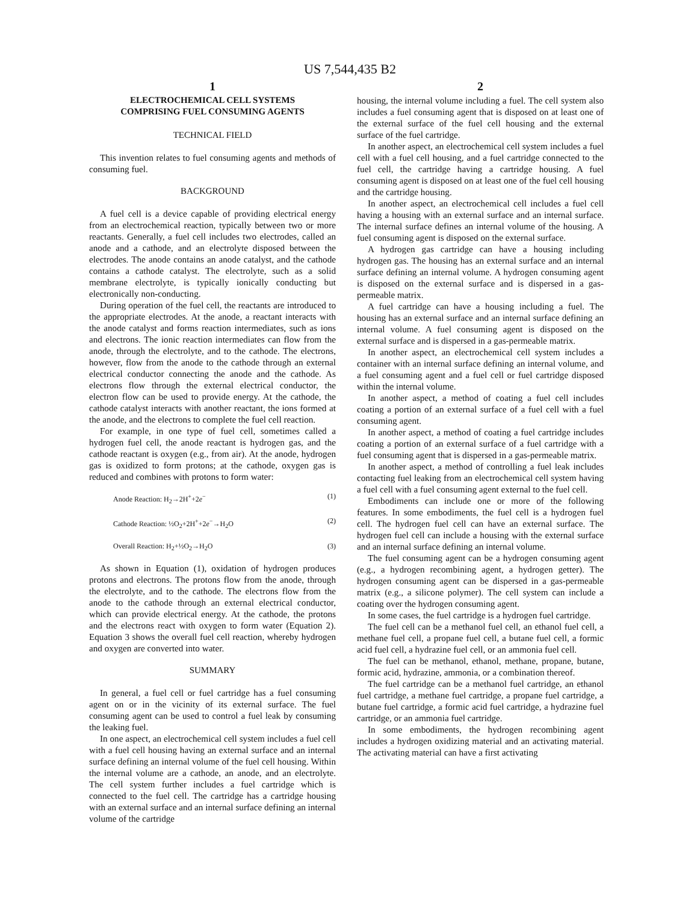US 7,544,435 B2
1
ELECTROCHEMICAL CELL SYSTEMS
COMPRISING FUEL CONSUMING AGENTS
TECHNICAL FIELD
This invention relates to fuel consuming agents and methods of consuming fuel.
BACKGROUND
A fuel cell is a device capable of providing electrical energy from an electrochemical reaction, typically between two or more reactants. Generally, a fuel cell includes two electrodes, called an anode and a cathode, and an electrolyte disposed between the electrodes. The anode contains an anode catalyst, and the cathode contains a cathode catalyst. The electrolyte, such as a solid membrane electrolyte, is typically ionically conducting but electronically non-conducting.
During operation of the fuel cell, the reactants are introduced to the appropriate electrodes. At the anode, a reactant interacts with the anode catalyst and forms reaction intermediates, such as ions and electrons. The ionic reaction intermediates can flow from the anode, through the electrolyte, and to the cathode. The electrons, however, flow from the anode to the cathode through an external electrical conductor connecting the anode and the cathode. As electrons flow through the external electrical conductor, the electron flow can be used to provide energy. At the cathode, the cathode catalyst interacts with another reactant, the ions formed at the anode, and the electrons to complete the fuel cell reaction.
For example, in one type of fuel cell, sometimes called a hydrogen fuel cell, the anode reactant is hydrogen gas, and the cathode reactant is oxygen (e.g., from air). At the anode, hydrogen gas is oxidized to form protons; at the cathode, oxygen gas is reduced and combines with protons to form water:
Anode Reaction: H<sub>2</sub>→2H<sup>+</sup>+2e<sup>−</sup> (1)
Cathode Reaction: ½O<sub>2</sub>+2H<sup>+</sup>+2e<sup>−</sup>→H<sub>2</sub>O (2)
Overall Reaction: H<sub>2</sub>+½O<sub>2</sub>→H<sub>2</sub>O (3)
As shown in Equation (1), oxidation of hydrogen produces protons and electrons. The protons flow from the anode, through the electrolyte, and to the cathode. The electrons flow from the anode to the cathode through an external electrical conductor, which can provide electrical energy. At the cathode, the protons and the electrons react with oxygen to form water (Equation 2). Equation 3 shows the overall fuel cell reaction, whereby hydrogen and oxygen are converted into water.
SUMMARY
In general, a fuel cell or fuel cartridge has a fuel consuming agent on or in the vicinity of its external surface. The fuel consuming agent can be used to control a fuel leak by consuming the leaking fuel.
In one aspect, an electrochemical cell system includes a fuel cell with a fuel cell housing having an external surface and an internal surface defining an internal volume of the fuel cell housing. Within the internal volume are a cathode, an anode, and an electrolyte. The cell system further includes a fuel cartridge which is connected to the fuel cell. The cartridge has a cartridge housing with an external surface and an internal surface defining an internal volume of the cartridge
2
housing, the internal volume including a fuel. The cell system also includes a fuel consuming agent that is disposed on at least one of the external surface of the fuel cell housing and the external surface of the fuel cartridge.
In another aspect, an electrochemical cell system includes a fuel cell with a fuel cell housing, and a fuel cartridge connected to the fuel cell, the cartridge having a cartridge housing. A fuel consuming agent is disposed on at least one of the fuel cell housing and the cartridge housing.
In another aspect, an electrochemical cell includes a fuel cell having a housing with an external surface and an internal surface. The internal surface defines an internal volume of the housing. A fuel consuming agent is disposed on the external surface.
A hydrogen gas cartridge can have a housing including hydrogen gas. The housing has an external surface and an internal surface defining an internal volume. A hydrogen consuming agent is disposed on the external surface and is dispersed in a gas-permeable matrix.
A fuel cartridge can have a housing including a fuel. The housing has an external surface and an internal surface defining an internal volume. A fuel consuming agent is disposed on the external surface and is dispersed in a gas-permeable matrix.
In another aspect, an electrochemical cell system includes a container with an internal surface defining an internal volume, and a fuel consuming agent and a fuel cell or fuel cartridge disposed within the internal volume.
In another aspect, a method of coating a fuel cell includes coating a portion of an external surface of a fuel cell with a fuel consuming agent.
In another aspect, a method of coating a fuel cartridge includes coating a portion of an external surface of a fuel cartridge with a fuel consuming agent that is dispersed in a gas-permeable matrix.
In another aspect, a method of controlling a fuel leak includes contacting fuel leaking from an electrochemical cell system having a fuel cell with a fuel consuming agent external to the fuel cell.
Embodiments can include one or more of the following features. In some embodiments, the fuel cell is a hydrogen fuel cell. The hydrogen fuel cell can have an external surface. The hydrogen fuel cell can include a housing with the external surface and an internal surface defining an internal volume.
The fuel consuming agent can be a hydrogen consuming agent (e.g., a hydrogen recombining agent, a hydrogen getter). The hydrogen consuming agent can be dispersed in a gas-permeable matrix (e.g., a silicone polymer). The cell system can include a coating over the hydrogen consuming agent.
In some cases, the fuel cartridge is a hydrogen fuel cartridge.
The fuel cell can be a methanol fuel cell, an ethanol fuel cell, a methane fuel cell, a propane fuel cell, a butane fuel cell, a formic acid fuel cell, a hydrazine fuel cell, or an ammonia fuel cell.
The fuel can be methanol, ethanol, methane, propane, butane, formic acid, hydrazine, ammonia, or a combination thereof.
The fuel cartridge can be a methanol fuel cartridge, an ethanol fuel cartridge, a methane fuel cartridge, a propane fuel cartridge, a butane fuel cartridge, a formic acid fuel cartridge, a hydrazine fuel cartridge, or an ammonia fuel cartridge.
In some embodiments, the hydrogen recombining agent includes a hydrogen oxidizing material and an activating material. The activating material can have a first activating